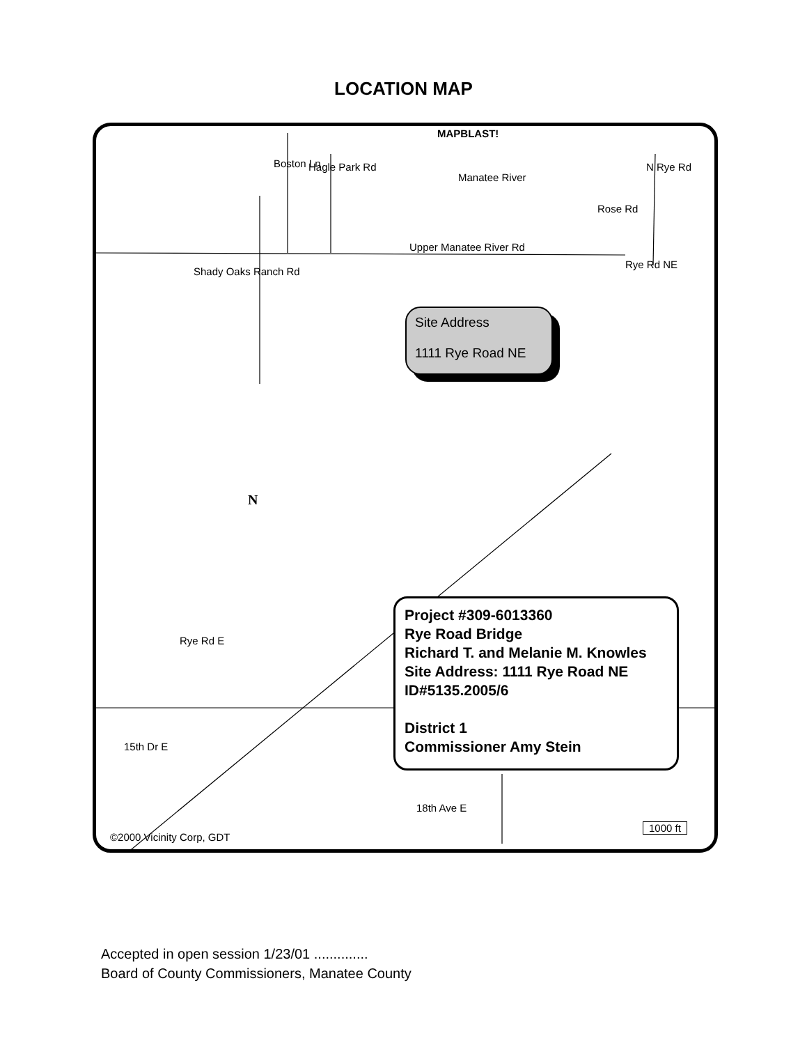LOCATION MAP
MAPBLAST!
Manatee River
Boston Ln Hagle Park Rd N Rye Rd
Rose Rd
Upper Manatee River Rd
Rye Rd NE
Shady Oaks Ranch Rd
N
Rye Rd E
15th Dr E
18th Ave E
1000 ft
©2000 Vicinity Corp, GDT
Site Address
1111 Rye Road NE
Project #309-6013360
Rye Road Bridge
Richard T. and Melanie M. Knowles
Site Address: 1111 Rye Road NE
ID#5135.2005/6
District 1
Commissioner Amy Stein
Accepted in open session 1/23/01 ..............
Board of County Commissioners, Manatee County